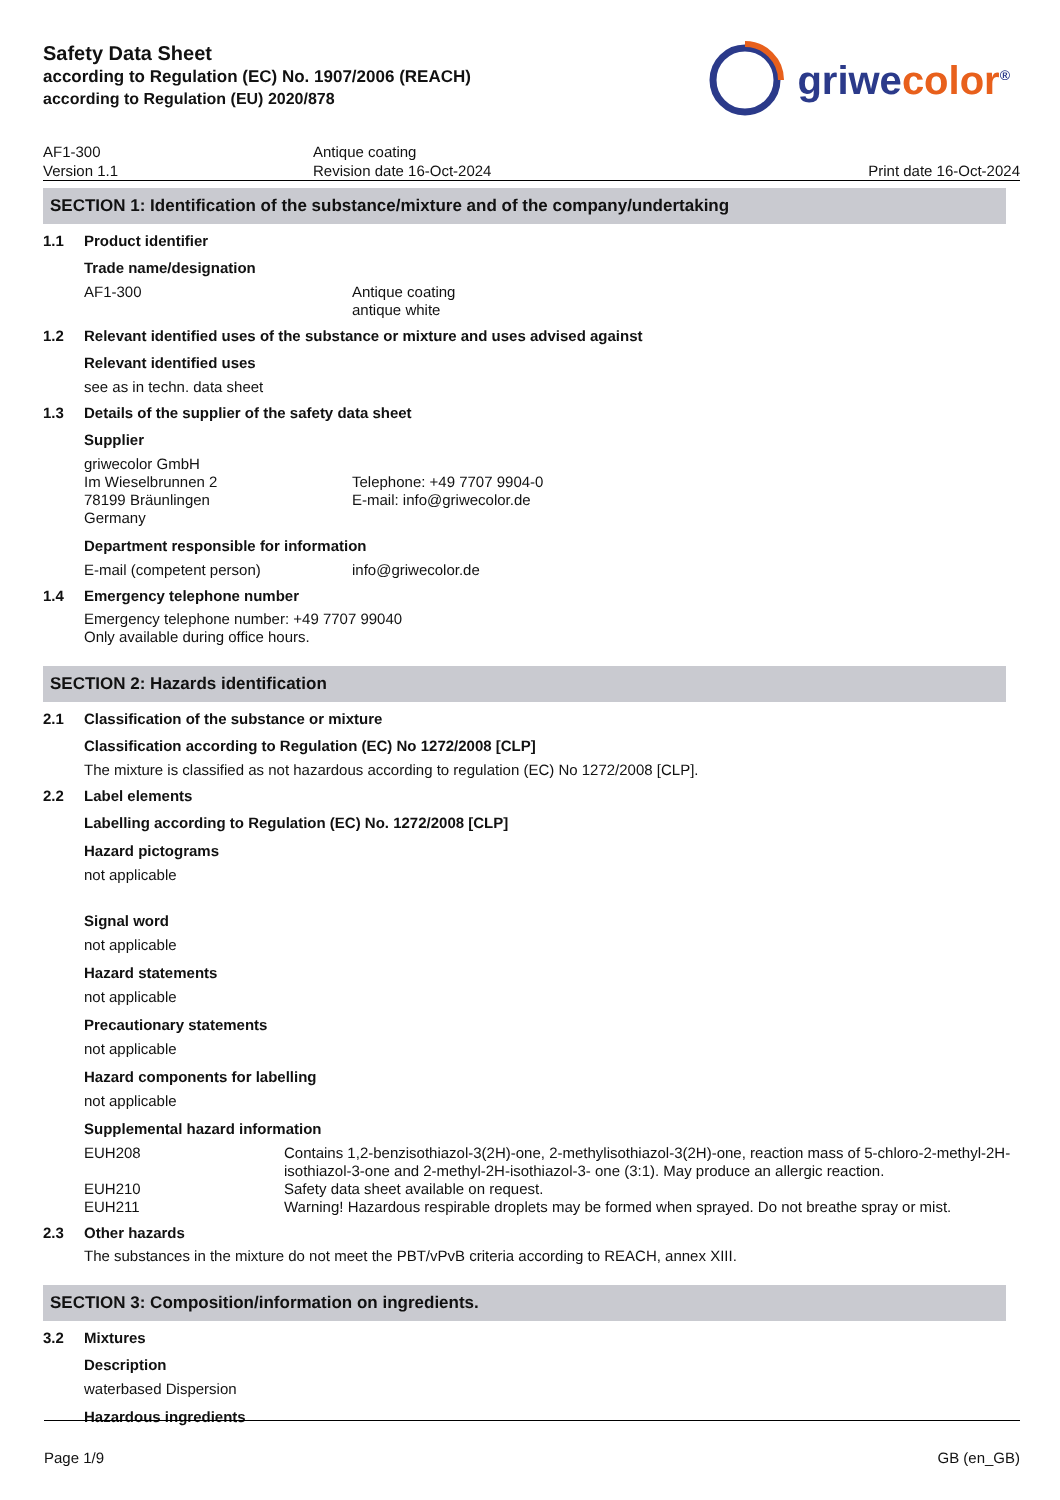Safety Data Sheet
according to Regulation (EC) No. 1907/2006 (REACH)
according to Regulation (EU) 2020/878
griwecolor<sup>®</sup>
AF1-300
Version 1.1
Antique coating
Revision date 16-Oct-2024
Print date 16-Oct-2024
SECTION 1: Identification of the substance/mixture and of the company/undertaking
1.1 Product identifier
Trade name/designation
AF1-300 Antique coating
antique white
1.2 Relevant identified uses of the substance or mixture and uses advised against
Relevant identified uses
see as in techn. data sheet
1.3 Details of the supplier of the safety data sheet
Supplier
griwecolor GmbH
Im Wieselbrunnen 2
78199 Bräunlingen
Germany
Telephone: +49 7707 9904-0
E-mail: info@griwecolor.de
Department responsible for information
E-mail (competent person) info@griwecolor.de
1.4 Emergency telephone number
Emergency telephone number: +49 7707 99040
Only available during office hours.
SECTION 2: Hazards identification
2.1 Classification of the substance or mixture
Classification according to Regulation (EC) No 1272/2008 [CLP]
The mixture is classified as not hazardous according to regulation (EC) No 1272/2008 [CLP].
2.2 Label elements
Labelling according to Regulation (EC) No. 1272/2008 [CLP]
Hazard pictograms
not applicable
Signal word
not applicable
Hazard statements
not applicable
Precautionary statements
not applicable
Hazard components for labelling
not applicable
Supplemental hazard information
EUH208 Contains 1,2-benzisothiazol-3(2H)-one, 2-methylisothiazol-3(2H)-one, reaction mass of 5-chloro-2-methyl-2H-isothiazol-3-one and 2-methyl-2H-isothiazol-3- one (3:1). May produce an allergic reaction.
EUH210 Safety data sheet available on request.
EUH211 Warning! Hazardous respirable droplets may be formed when sprayed. Do not breathe spray or mist.
2.3 Other hazards
The substances in the mixture do not meet the PBT/vPvB criteria according to REACH, annex XIII.
SECTION 3: Composition/information on ingredients.
3.2 Mixtures
Description
waterbased Dispersion
Hazardous ingredients
Page 1/9 GB (en_GB)